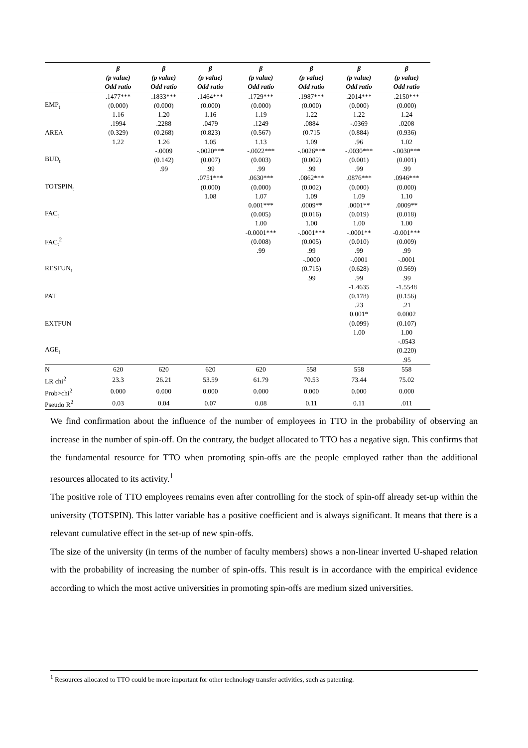| | β | β | β | β | β | β | β |
| --- | --- | --- | --- | --- | --- | --- | --- |
| | (p value) | (p value) | (p value) | (p value) | (p value) | (p value) | (p value) |
| | Odd ratio | Odd ratio | Odd ratio | Odd ratio | Odd ratio | Odd ratio | Odd ratio |
| EMP<sub>t</sub> | .1477*** | .1833*** | .1464*** | .1729*** | .1987*** | .2014*** | .2150*** |
| | (0.000) | (0.000) | (0.000) | (0.000) | (0.000) | (0.000) | (0.000) |
| | 1.16 | 1.20 | 1.16 | 1.19 | 1.22 | 1.22 | 1.24 |
| AREA | .1994 | .2288 | .0479 | .1249 | .0884 | -.0369 | .0208 |
| | (0.329) | (0.268) | (0.823) | (0.567) | (0.715 | (0.884) | (0.936) |
| | 1.22 | 1.26 | 1.05 | 1.13 | 1.09 | .96 | 1.02 |
| BUD<sub>t</sub> | | -.0009 | -.0020*** | -.0022*** | -.0026*** | -.0030*** | -.0030*** |
| | | (0.142) | (0.007) | (0.003) | (0.002) | (0.001) | (0.001) |
| | | .99 | .99 | .99 | .99 | .99 | .99 |
| TOTSPIN<sub>t</sub> | | | .0751*** | .0630*** | .0862*** | .0876*** | .0946*** |
| | | | (0.000) | (0.000) | (0.002) | (0.000) | (0.000) |
| | | | 1.08 | 1.07 | 1.09 | 1.09 | 1.10 |
| FAC<sub>t</sub> | | | | 0.001*** | .0009** | .0001** | .0009** |
| | | | | (0.005) | (0.016) | (0.019) | (0.018) |
| | | | | 1.00 | 1.00 | 1.00 | 1.00 |
| FAC<sub>t</sub><sup>2</sup> | | | | -0.0001*** | -.0001*** | -.0001** | -0.001*** |
| | | | | (0.008) | (0.005) | (0.010) | (0.009) |
| | | | | .99 | .99 | .99 | .99 |
| RESFUN<sub>t</sub> | | | | | -.0000 | -.0001 | -.0001 |
| | | | | | (0.715) | (0.628) | (0.569) |
| | | | | | .99 | .99 | .99 |
| PAT | | | | | | -1.4635 | -1.5548 |
| | | | | | | (0.178) | (0.156) |
| | | | | | | .23 | .21 |
| EXTFUN | | | | | | 0.001* | 0.0002 |
| | | | | | | (0.099) | (0.107) |
| | | | | | | 1.00 | 1.00 |
| AGE<sub>t</sub> | | | | | | | -.0543 |
| | | | | | | | (0.220) |
| | | | | | | | .95 |
| N | 620 | 620 | 620 | 620 | 558 | 558 | 558 |
| LR chi<sup>2</sup> | 23.3 | 26.21 | 53.59 | 61.79 | 70.53 | 73.44 | 75.02 |
| Prob>chi<sup>2</sup> | 0.000 | 0.000 | 0.000 | 0.000 | 0.000 | 0.000 | 0.000 |
| Pseudo R<sup>2</sup> | 0.03 | 0.04 | 0.07 | 0.08 | 0.11 | 0.11 | .011 |
We find confirmation about the influence of the number of employees in TTO in the probability of observing an increase in the number of spin-off. On the contrary, the budget allocated to TTO has a negative sign. This confirms that the fundamental resource for TTO when promoting spin-offs are the people employed rather than the additional resources allocated to its activity.<sup>1</sup>
The positive role of TTO employees remains even after controlling for the stock of spin-off already set-up within the university (TOTSPIN). This latter variable has a positive coefficient and is always significant. It means that there is a relevant cumulative effect in the set-up of new spin-offs.
The size of the university (in terms of the number of faculty members) shows a non-linear inverted U-shaped relation with the probability of increasing the number of spin-offs. This result is in accordance with the empirical evidence according to which the most active universities in promoting spin-offs are medium sized universities.
<sup>1</sup> Resources allocated to TTO could be more important for other technology transfer activities, such as patenting.